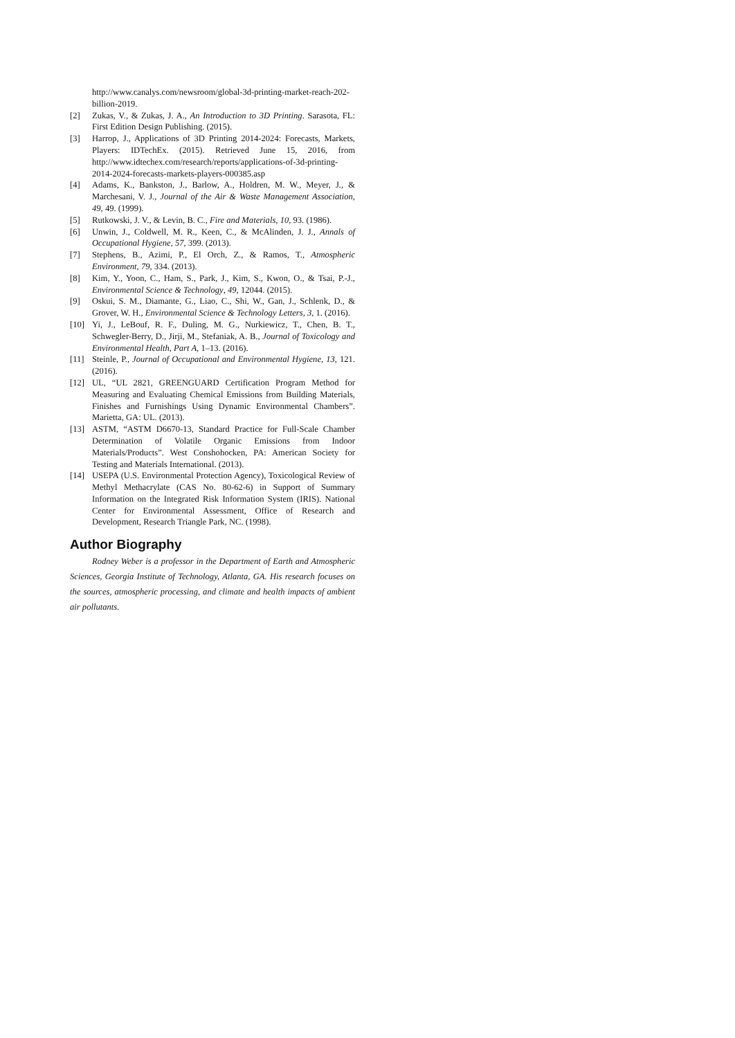http://www.canalys.com/newsroom/global-3d-printing-market-reach-202-billion-2019.
[2] Zukas, V., & Zukas, J. A., An Introduction to 3D Printing. Sarasota, FL: First Edition Design Publishing. (2015).
[3] Harrop, J., Applications of 3D Printing 2014-2024: Forecasts, Markets, Players: IDTechEx. (2015). Retrieved June 15, 2016, from http://www.idtechex.com/research/reports/applications-of-3d-printing-2014-2024-forecasts-markets-players-000385.asp
[4] Adams, K., Bankston, J., Barlow, A., Holdren, M. W., Meyer, J., & Marchesani, V. J., Journal of the Air & Waste Management Association, 49, 49. (1999).
[5] Rutkowski, J. V., & Levin, B. C., Fire and Materials, 10, 93. (1986).
[6] Unwin, J., Coldwell, M. R., Keen, C., & McAlinden, J. J., Annals of Occupational Hygiene, 57, 399. (2013).
[7] Stephens, B., Azimi, P., El Orch, Z., & Ramos, T., Atmospheric Environment, 79, 334. (2013).
[8] Kim, Y., Yoon, C., Ham, S., Park, J., Kim, S., Kwon, O., & Tsai, P.-J., Environmental Science & Technology, 49, 12044. (2015).
[9] Oskui, S. M., Diamante, G., Liao, C., Shi, W., Gan, J., Schlenk, D., & Grover, W. H., Environmental Science & Technology Letters, 3, 1. (2016).
[10] Yi, J., LeBouf, R. F., Duling, M. G., Nurkiewicz, T., Chen, B. T., Schwegler-Berry, D., Jirji, M., Stefaniak, A. B., Journal of Toxicology and Environmental Health, Part A, 1–13. (2016).
[11] Steinle, P., Journal of Occupational and Environmental Hygiene, 13, 121. (2016).
[12] UL, “UL 2821, GREENGUARD Certification Program Method for Measuring and Evaluating Chemical Emissions from Building Materials, Finishes and Furnishings Using Dynamic Environmental Chambers”. Marietta, GA: UL. (2013).
[13] ASTM, “ASTM D6670-13, Standard Practice for Full-Scale Chamber Determination of Volatile Organic Emissions from Indoor Materials/Products”. West Conshohocken, PA: American Society for Testing and Materials International. (2013).
[14] USEPA (U.S. Environmental Protection Agency), Toxicological Review of Methyl Methacrylate (CAS No. 80-62-6) in Support of Summary Information on the Integrated Risk Information System (IRIS). National Center for Environmental Assessment, Office of Research and Development, Research Triangle Park, NC. (1998).
Author Biography
Rodney Weber is a professor in the Department of Earth and Atmospheric Sciences, Georgia Institute of Technology, Atlanta, GA. His research focuses on the sources, atmospheric processing, and climate and health impacts of ambient air pollutants.